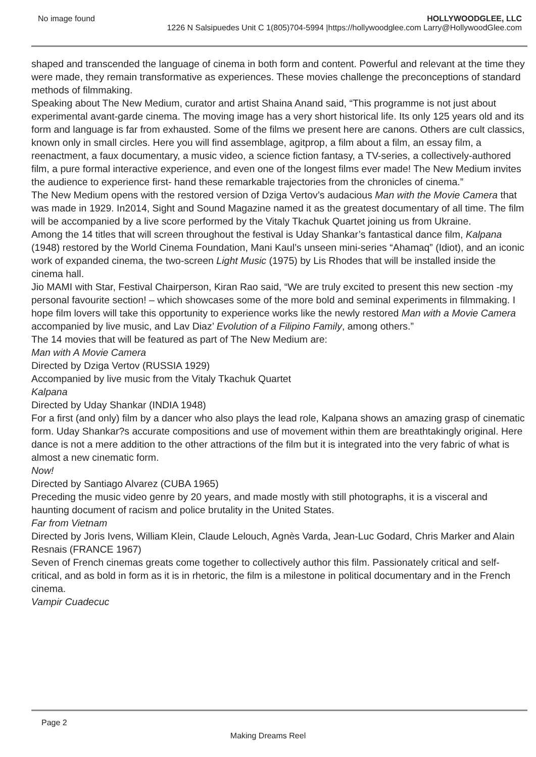No image found HOLLYWOODGLEE, LLC
1226 N Salsipuedes Unit C 1(805)704-5994 |https://hollywoodglee.com Larry@HollywoodGlee.com
shaped and transcended the language of cinema in both form and content. Powerful and relevant at the time they were made, they remain transformative as experiences. These movies challenge the preconceptions of standard methods of filmmaking.
Speaking about The New Medium, curator and artist Shaina Anand said, “This programme is not just about experimental avant-garde cinema. The moving image has a very short historical life. Its only 125 years old and its form and language is far from exhausted. Some of the films we present here are canons. Others are cult classics, known only in small circles. Here you will find assemblage, agitprop, a film about a film, an essay film, a reenactment, a faux documentary, a music video, a science fiction fantasy, a TV-series, a collectively-authored film, a pure formal interactive experience, and even one of the longest films ever made! The New Medium invites the audience to experience first- hand these remarkable trajectories from the chronicles of cinema.”
The New Medium opens with the restored version of Dziga Vertov’s audacious Man with the Movie Camera that was made in 1929. In2014, Sight and Sound Magazine named it as the greatest documentary of all time. The film will be accompanied by a live score performed by the Vitaly Tkachuk Quartet joining us from Ukraine.
Among the 14 titles that will screen throughout the festival is Uday Shankar’s fantastical dance film, Kalpana (1948) restored by the World Cinema Foundation, Mani Kaul’s unseen mini-series “Ahamaq” (Idiot), and an iconic work of expanded cinema, the two-screen Light Music (1975) by Lis Rhodes that will be installed inside the cinema hall.
Jio MAMI with Star, Festival Chairperson, Kiran Rao said, “We are truly excited to present this new section -my personal favourite section! – which showcases some of the more bold and seminal experiments in filmmaking. I hope film lovers will take this opportunity to experience works like the newly restored Man with a Movie Camera accompanied by live music, and Lav Diaz’ Evolution of a Filipino Family, among others.”
The 14 movies that will be featured as part of The New Medium are:
Man with A Movie Camera
Directed by Dziga Vertov (RUSSIA 1929)
Accompanied by live music from the Vitaly Tkachuk Quartet
Kalpana
Directed by Uday Shankar (INDIA 1948)
For a first (and only) film by a dancer who also plays the lead role, Kalpana shows an amazing grasp of cinematic form. Uday Shankar?s accurate compositions and use of movement within them are breathtakingly original. Here dance is not a mere addition to the other attractions of the film but it is integrated into the very fabric of what is
almost a new cinematic form.
Now!
Directed by Santiago Alvarez (CUBA 1965)
Preceding the music video genre by 20 years, and made mostly with still photographs, it is a visceral and haunting document of racism and police brutality in the United States.
Far from Vietnam
Directed by Joris Ivens, William Klein, Claude Lelouch, Agnès Varda, Jean-Luc Godard, Chris Marker and Alain Resnais (FRANCE 1967)
Seven of French cinemas greats come together to collectively author this film. Passionately critical and self-critical, and as bold in form as it is in rhetoric, the film is a milestone in political documentary and in the French cinema.
Vampir Cuadecuc
Page 2
Making Dreams Reel